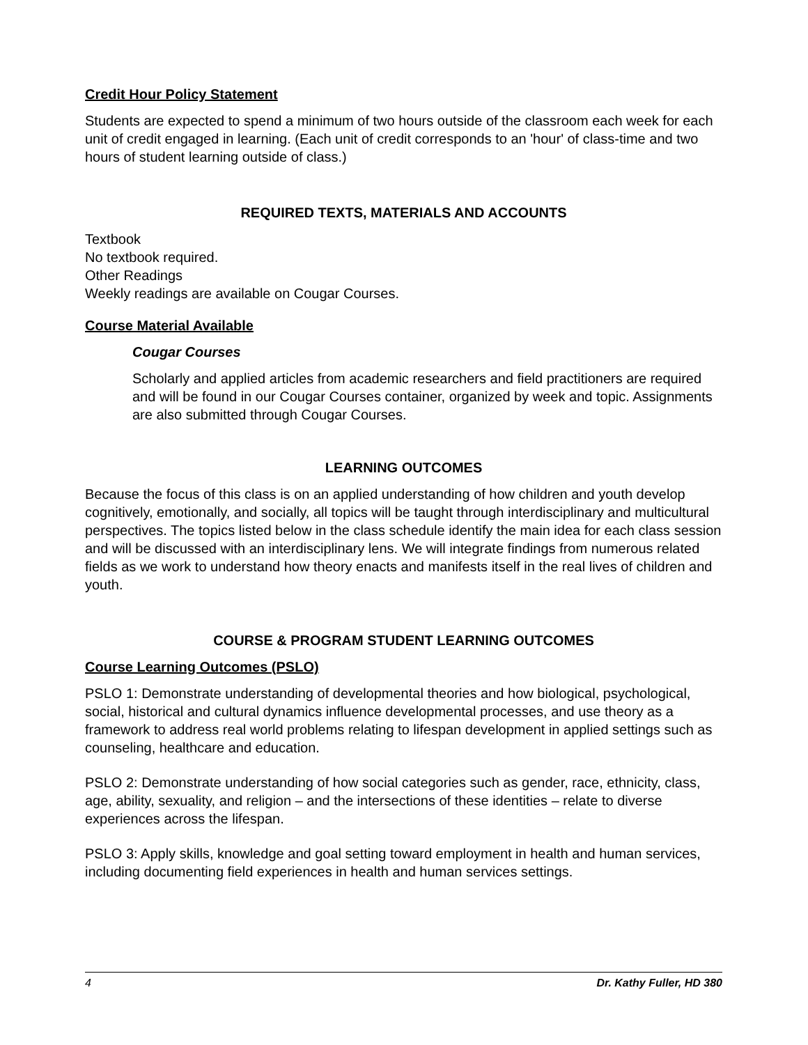Credit Hour Policy Statement
Students are expected to spend a minimum of two hours outside of the classroom each week for each unit of credit engaged in learning. (Each unit of credit corresponds to an 'hour' of class-time and two hours of student learning outside of class.)
REQUIRED TEXTS, MATERIALS AND ACCOUNTS
Textbook
No textbook required.
Other Readings
Weekly readings are available on Cougar Courses.
Course Material Available
Cougar Courses
Scholarly and applied articles from academic researchers and field practitioners are required and will be found in our Cougar Courses container, organized by week and topic. Assignments are also submitted through Cougar Courses.
LEARNING OUTCOMES
Because the focus of this class is on an applied understanding of how children and youth develop cognitively, emotionally, and socially, all topics will be taught through interdisciplinary and multicultural perspectives. The topics listed below in the class schedule identify the main idea for each class session and will be discussed with an interdisciplinary lens. We will integrate findings from numerous related fields as we work to understand how theory enacts and manifests itself in the real lives of children and youth.
COURSE & PROGRAM STUDENT LEARNING OUTCOMES
Course Learning Outcomes (PSLO)
PSLO 1: Demonstrate understanding of developmental theories and how biological, psychological, social, historical and cultural dynamics influence developmental processes, and use theory as a framework to address real world problems relating to lifespan development in applied settings such as counseling, healthcare and education.
PSLO 2: Demonstrate understanding of how social categories such as gender, race, ethnicity, class, age, ability, sexuality, and religion – and the intersections of these identities – relate to diverse experiences across the lifespan.
PSLO 3: Apply skills, knowledge and goal setting toward employment in health and human services, including documenting field experiences in health and human services settings.
4 Dr. Kathy Fuller, HD 380